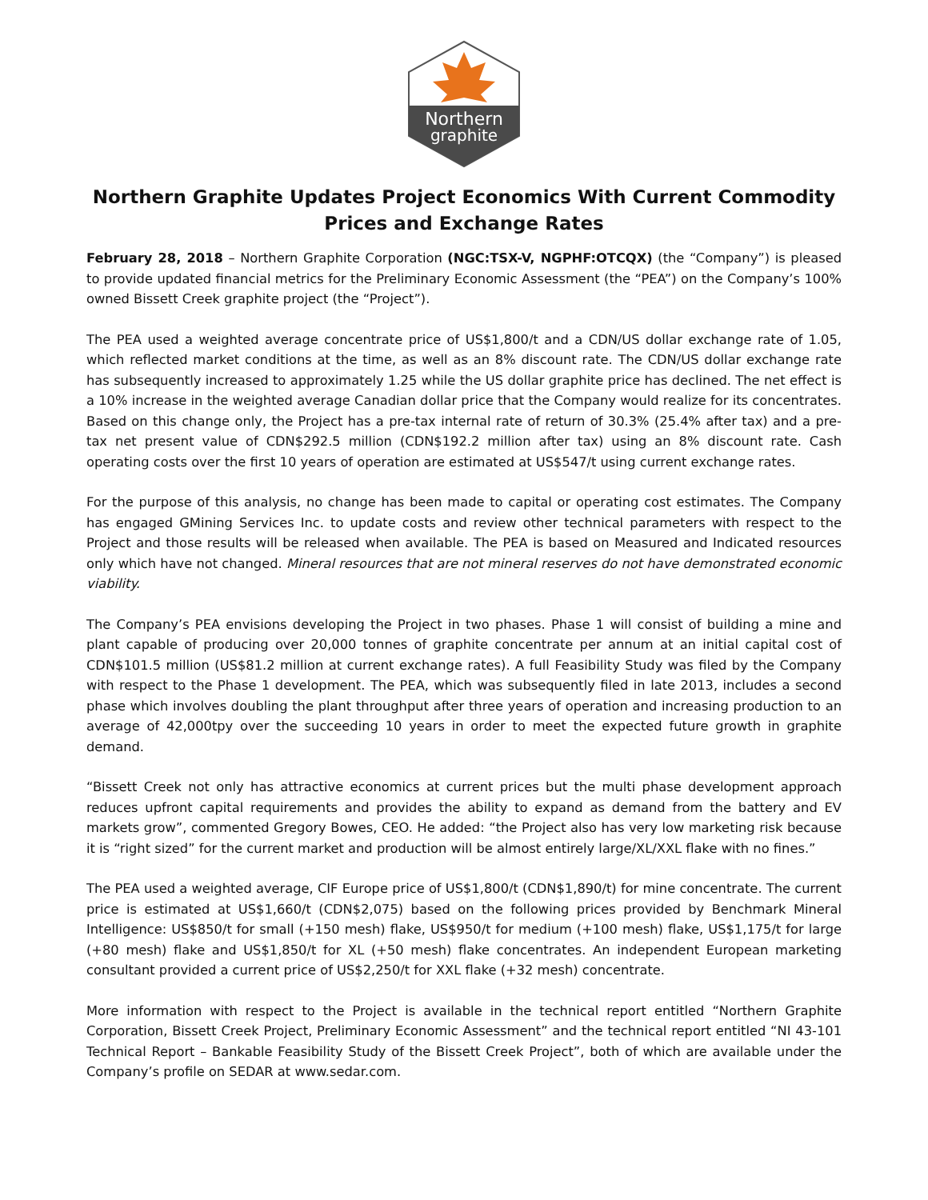Northern
graphite
Northern Graphite Updates Project Economics With Current Commodity Prices and Exchange Rates
February 28, 2018 – Northern Graphite Corporation (NGC:TSX-V, NGPHF:OTCQX) (the “Company”) is pleased to provide updated financial metrics for the Preliminary Economic Assessment (the “PEA”) on the Company’s 100% owned Bissett Creek graphite project (the “Project”).
The PEA used a weighted average concentrate price of US$1,800/t and a CDN/US dollar exchange rate of 1.05, which reflected market conditions at the time, as well as an 8% discount rate. The CDN/US dollar exchange rate has subsequently increased to approximately 1.25 while the US dollar graphite price has declined. The net effect is a 10% increase in the weighted average Canadian dollar price that the Company would realize for its concentrates. Based on this change only, the Project has a pre-tax internal rate of return of 30.3% (25.4% after tax) and a pre-tax net present value of CDN$292.5 million (CDN$192.2 million after tax) using an 8% discount rate. Cash operating costs over the first 10 years of operation are estimated at US$547/t using current exchange rates.
For the purpose of this analysis, no change has been made to capital or operating cost estimates. The Company has engaged GMining Services Inc. to update costs and review other technical parameters with respect to the Project and those results will be released when available. The PEA is based on Measured and Indicated resources only which have not changed. Mineral resources that are not mineral reserves do not have demonstrated economic viability.
The Company’s PEA envisions developing the Project in two phases. Phase 1 will consist of building a mine and plant capable of producing over 20,000 tonnes of graphite concentrate per annum at an initial capital cost of CDN$101.5 million (US$81.2 million at current exchange rates). A full Feasibility Study was filed by the Company with respect to the Phase 1 development. The PEA, which was subsequently filed in late 2013, includes a second phase which involves doubling the plant throughput after three years of operation and increasing production to an average of 42,000tpy over the succeeding 10 years in order to meet the expected future growth in graphite demand.
“Bissett Creek not only has attractive economics at current prices but the multi phase development approach reduces upfront capital requirements and provides the ability to expand as demand from the battery and EV markets grow”, commented Gregory Bowes, CEO. He added: “the Project also has very low marketing risk because it is “right sized” for the current market and production will be almost entirely large/XL/XXL flake with no fines.”
The PEA used a weighted average, CIF Europe price of US$1,800/t (CDN$1,890/t) for mine concentrate. The current price is estimated at US$1,660/t (CDN$2,075) based on the following prices provided by Benchmark Mineral Intelligence: US$850/t for small (+150 mesh) flake, US$950/t for medium (+100 mesh) flake, US$1,175/t for large (+80 mesh) flake and US$1,850/t for XL (+50 mesh) flake concentrates. An independent European marketing consultant provided a current price of US$2,250/t for XXL flake (+32 mesh) concentrate.
More information with respect to the Project is available in the technical report entitled “Northern Graphite Corporation, Bissett Creek Project, Preliminary Economic Assessment” and the technical report entitled “NI 43-101 Technical Report – Bankable Feasibility Study of the Bissett Creek Project”, both of which are available under the Company’s profile on SEDAR at www.sedar.com.